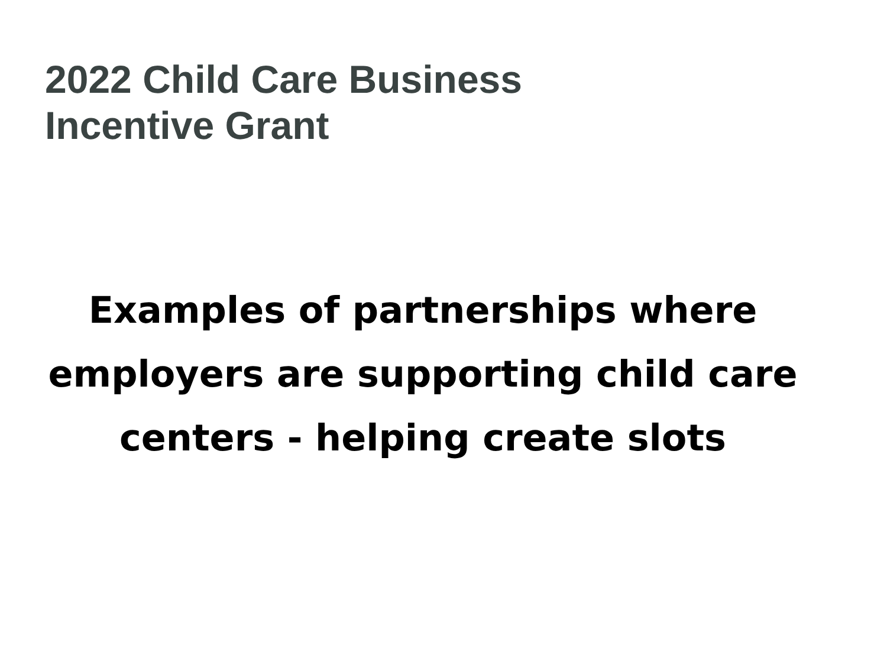2022 Child Care Business
Incentive Grant
Examples of partnerships where
employers are supporting child care
centers - helping create slots